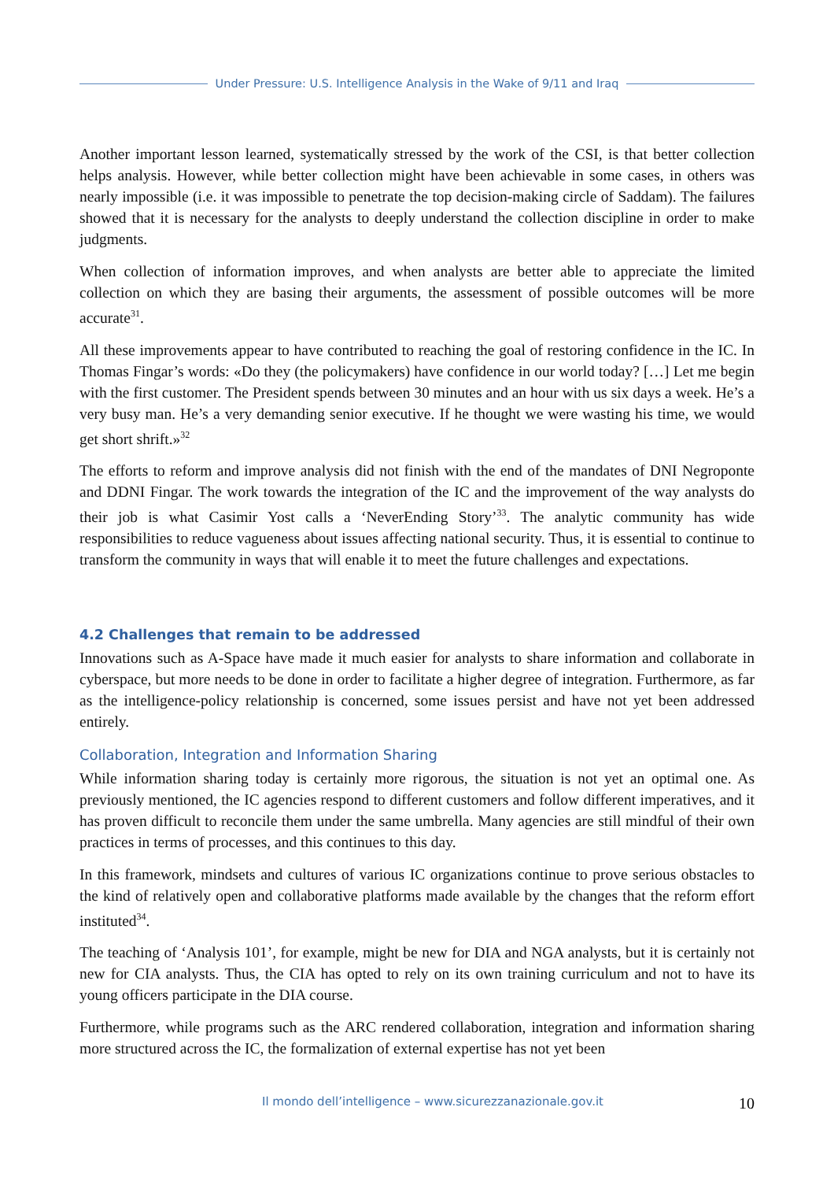Under Pressure: U.S. Intelligence Analysis in the Wake of 9/11 and Iraq
Another important lesson learned, systematically stressed by the work of the CSI, is that better collection helps analysis. However, while better collection might have been achievable in some cases, in others was nearly impossible (i.e. it was impossible to penetrate the top decision-making circle of Saddam). The failures showed that it is necessary for the analysts to deeply understand the collection discipline in order to make judgments.
When collection of information improves, and when analysts are better able to appreciate the limited collection on which they are basing their arguments, the assessment of possible outcomes will be more accurate<sup>31</sup>.
All these improvements appear to have contributed to reaching the goal of restoring confidence in the IC. In Thomas Fingar’s words: «Do they (the policymakers) have confidence in our world today? […] Let me begin with the first customer. The President spends between 30 minutes and an hour with us six days a week. He’s a very busy man. He’s a very demanding senior executive. If he thought we were wasting his time, we would get short shrift.»<sup>32</sup>
The efforts to reform and improve analysis did not finish with the end of the mandates of DNI Negroponte and DDNI Fingar. The work towards the integration of the IC and the improvement of the way analysts do their job is what Casimir Yost calls a ‘NeverEnding Story’<sup>33</sup>. The analytic community has wide responsibilities to reduce vagueness about issues affecting national security. Thus, it is essential to continue to transform the community in ways that will enable it to meet the future challenges and expectations.
4.2 Challenges that remain to be addressed
Innovations such as A-Space have made it much easier for analysts to share information and collaborate in cyberspace, but more needs to be done in order to facilitate a higher degree of integration. Furthermore, as far as the intelligence-policy relationship is concerned, some issues persist and have not yet been addressed entirely.
Collaboration, Integration and Information Sharing
While information sharing today is certainly more rigorous, the situation is not yet an optimal one. As previously mentioned, the IC agencies respond to different customers and follow different imperatives, and it has proven difficult to reconcile them under the same umbrella. Many agencies are still mindful of their own practices in terms of processes, and this continues to this day.
In this framework, mindsets and cultures of various IC organizations continue to prove serious obstacles to the kind of relatively open and collaborative platforms made available by the changes that the reform effort instituted<sup>34</sup>.
The teaching of ‘Analysis 101’, for example, might be new for DIA and NGA analysts, but it is certainly not new for CIA analysts. Thus, the CIA has opted to rely on its own training curriculum and not to have its young officers participate in the DIA course.
Furthermore, while programs such as the ARC rendered collaboration, integration and information sharing more structured across the IC, the formalization of external expertise has not yet been
Il mondo dell’intelligence – www.sicurezzanazionale.gov.it 10